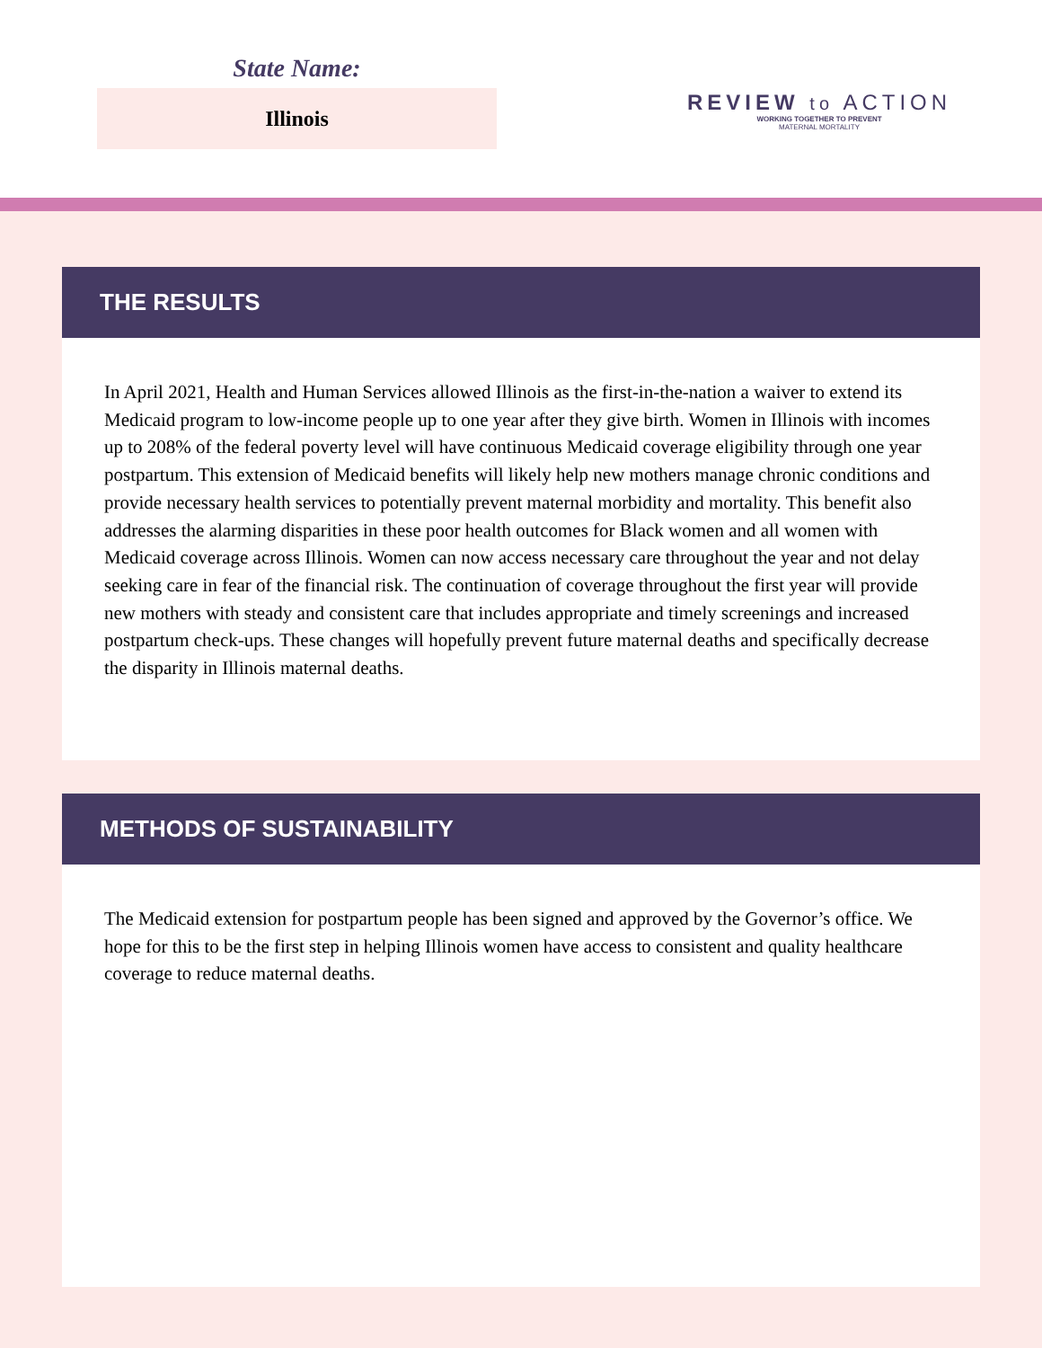State Name:
Illinois
REVIEW to ACTION
WORKING TOGETHER TO PREVENT
MATERNAL MORTALITY
THE RESULTS
In April 2021, Health and Human Services allowed Illinois as the first-in-the-nation a waiver to extend its Medicaid program to low-income people up to one year after they give birth. Women in Illinois with incomes up to 208% of the federal poverty level will have continuous Medicaid coverage eligibility through one year postpartum. This extension of Medicaid benefits will likely help new mothers manage chronic conditions and provide necessary health services to potentially prevent maternal morbidity and mortality. This benefit also addresses the alarming disparities in these poor health outcomes for Black women and all women with Medicaid coverage across Illinois. Women can now access necessary care throughout the year and not delay seeking care in fear of the financial risk. The continuation of coverage throughout the first year will provide new mothers with steady and consistent care that includes appropriate and timely screenings and increased postpartum check-ups. These changes will hopefully prevent future maternal deaths and specifically decrease the disparity in Illinois maternal deaths.
METHODS OF SUSTAINABILITY
The Medicaid extension for postpartum people has been signed and approved by the Governor’s office. We hope for this to be the first step in helping Illinois women have access to consistent and quality healthcare coverage to reduce maternal deaths.